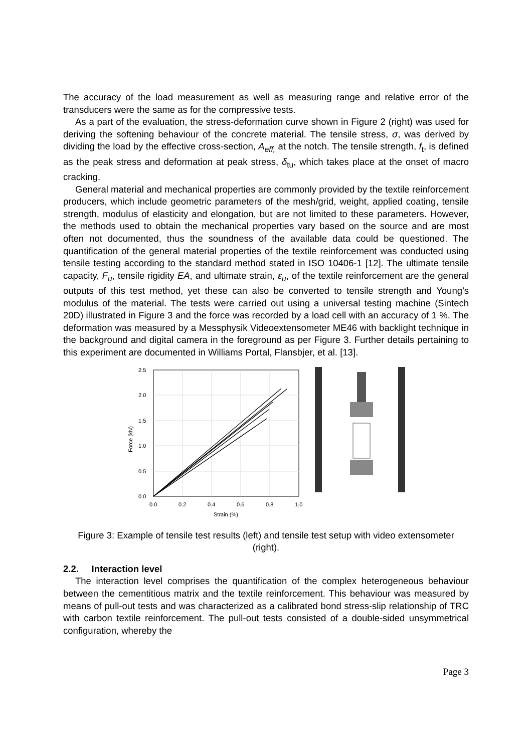The accuracy of the load measurement as well as measuring range and relative error of the transducers were the same as for the compressive tests.
As a part of the evaluation, the stress-deformation curve shown in Figure 2 (right) was used for deriving the softening behaviour of the concrete material. The tensile stress, σ, was derived by dividing the load by the effective cross-section, A<sub>eff,</sub> at the notch. The tensile strength, f<sub>t</sub>, is defined as the peak stress and deformation at peak stress, δ<sub>tu</sub>, which takes place at the onset of macro cracking.
General material and mechanical properties are commonly provided by the textile reinforcement producers, which include geometric parameters of the mesh/grid, weight, applied coating, tensile strength, modulus of elasticity and elongation, but are not limited to these parameters. However, the methods used to obtain the mechanical properties vary based on the source and are most often not documented, thus the soundness of the available data could be questioned. The quantification of the general material properties of the textile reinforcement was conducted using tensile testing according to the standard method stated in ISO 10406-1 [12]. The ultimate tensile capacity, F<sub>u</sub>, tensile rigidity EA, and ultimate strain, ε<sub>u</sub>, of the textile reinforcement are the general outputs of this test method, yet these can also be converted to tensile strength and Young’s modulus of the material. The tests were carried out using a universal testing machine (Sintech 20D) illustrated in Figure 3 and the force was recorded by a load cell with an accuracy of 1 %. The deformation was measured by a Messphysik Videoextensometer ME46 with backlight technique in the background and digital camera in the foreground as per Figure 3. Further details pertaining to this experiment are documented in Williams Portal, Flansbjer, et al. [13].
2.5
2.0
1.5
1.0
0.5
0.0
0.0
0.2
0.4
0.6
0.8
1.0
Strain (%)
Force (kN)
Figure 3: Example of tensile test results (left) and tensile test setup with video extensometer (right).
2.2. Interaction level
The interaction level comprises the quantification of the complex heterogeneous behaviour between the cementitious matrix and the textile reinforcement. This behaviour was measured by means of pull-out tests and was characterized as a calibrated bond stress-slip relationship of TRC with carbon textile reinforcement. The pull-out tests consisted of a double-sided unsymmetrical configuration, whereby the
Page 3